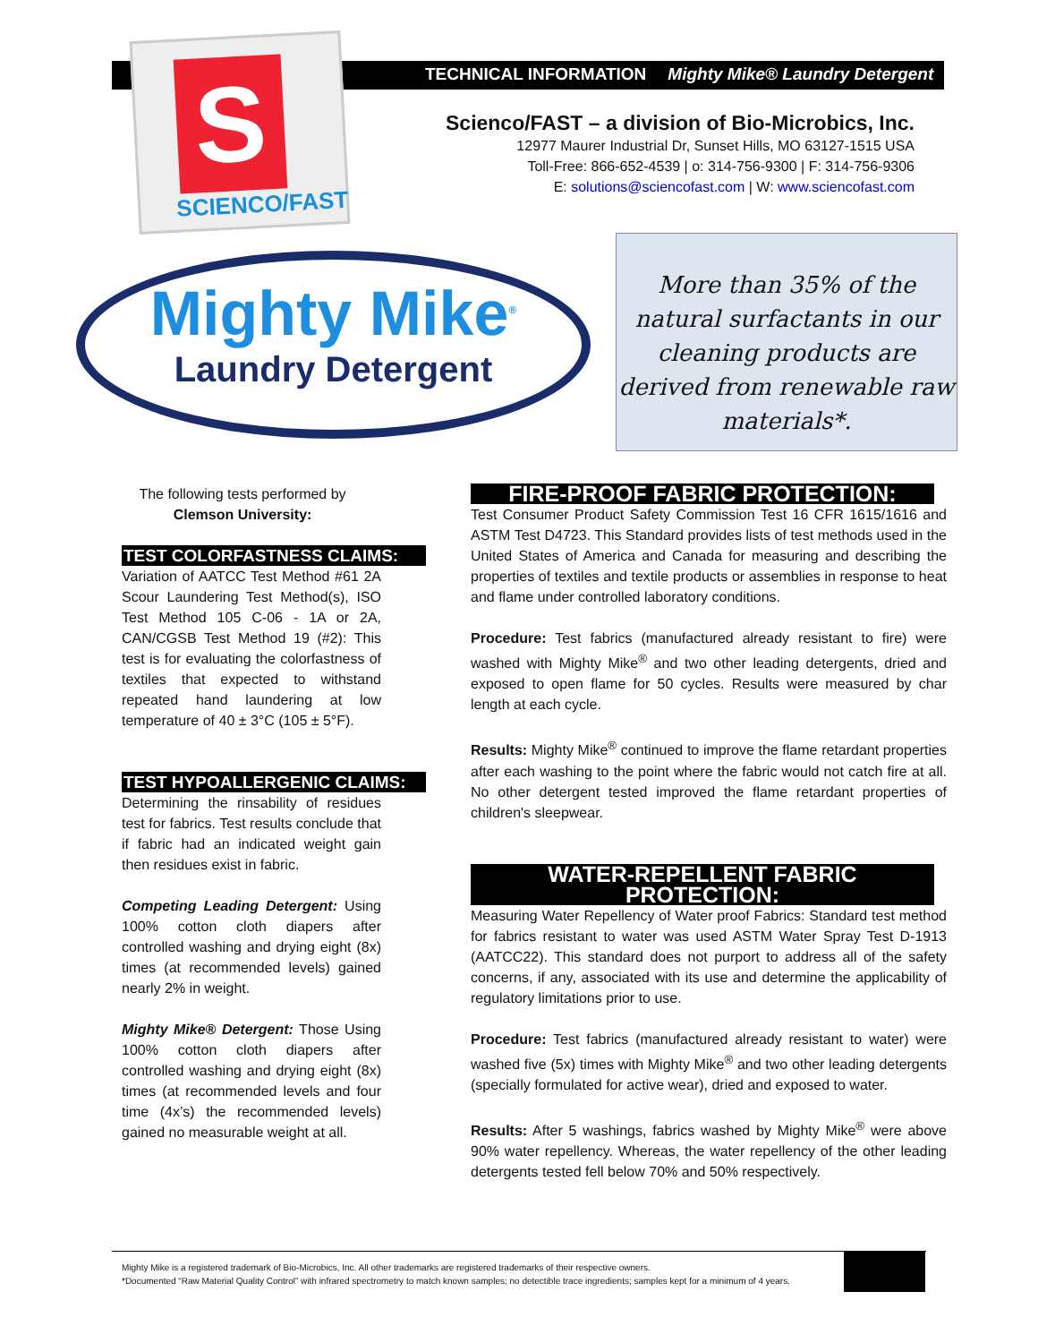S
SCIENCO/FAST
TECHNICAL INFORMATION Mighty Mike® Laundry Detergent
Scienco/FAST – a division of Bio-Microbics, Inc.
12977 Maurer Industrial Dr, Sunset Hills, MO 63127-1515 USA
Toll-Free: 866-652-4539 | o: 314-756-9300 | F: 314-756-9306
E: solutions@sciencofast.com | W: www.sciencofast.com
Mighty Mike<sup>®</sup>
Laundry Detergent
More than 35% of the natural surfactants in our cleaning products are derived from renewable raw materials*.
The following tests performed by
Clemson University:
TEST COLORFASTNESS CLAIMS:
Variation of AATCC Test Method #61 2A Scour Laundering Test Method(s), ISO Test Method 105 C-06 - 1A or 2A, CAN/CGSB Test Method 19 (#2): This test is for evaluating the colorfastness of textiles that expected to withstand repeated hand laundering at low temperature of 40 ± 3°C (105 ± 5°F).
TEST HYPOALLERGENIC CLAIMS:
Determining the rinsability of residues test for fabrics. Test results conclude that if fabric had an indicated weight gain then residues exist in fabric.
Competing Leading Detergent: Using 100% cotton cloth diapers after controlled washing and drying eight (8x) times (at recommended levels) gained nearly 2% in weight.
Mighty Mike® Detergent: Those Using 100% cotton cloth diapers after controlled washing and drying eight (8x) times (at recommended levels and four time (4x’s) the recommended levels) gained no measurable weight at all.
FIRE-PROOF FABRIC PROTECTION:
Test Consumer Product Safety Commission Test 16 CFR 1615/1616 and ASTM Test D4723. This Standard provides lists of test methods used in the United States of America and Canada for measuring and describing the properties of textiles and textile products or assemblies in response to heat and flame under controlled laboratory conditions.
Procedure: Test fabrics (manufactured already resistant to fire) were washed with Mighty Mike<sup>®</sup> and two other leading detergents, dried and exposed to open flame for 50 cycles. Results were measured by char length at each cycle.
Results: Mighty Mike<sup>®</sup> continued to improve the flame retardant properties after each washing to the point where the fabric would not catch fire at all. No other detergent tested improved the flame retardant properties of children's sleepwear.
WATER-REPELLENT FABRIC PROTECTION:
Measuring Water Repellency of Water proof Fabrics: Standard test method for fabrics resistant to water was used ASTM Water Spray Test D-1913 (AATCC22). This standard does not purport to address all of the safety concerns, if any, associated with its use and determine the applicability of regulatory limitations prior to use.
Procedure: Test fabrics (manufactured already resistant to water) were washed five (5x) times with Mighty Mike<sup>®</sup> and two other leading detergents (specially formulated for active wear), dried and exposed to water.
Results: After 5 washings, fabrics washed by Mighty Mike<sup>®</sup> were above 90% water repellency. Whereas, the water repellency of the other leading detergents tested fell below 70% and 50% respectively.
Mighty Mike is a registered trademark of Bio-Microbics, Inc. All other trademarks are registered trademarks of their respective owners.
*Documented “Raw Material Quality Control” with infrared spectrometry to match known samples; no detectible trace ingredients; samples kept for a minimum of 4 years.